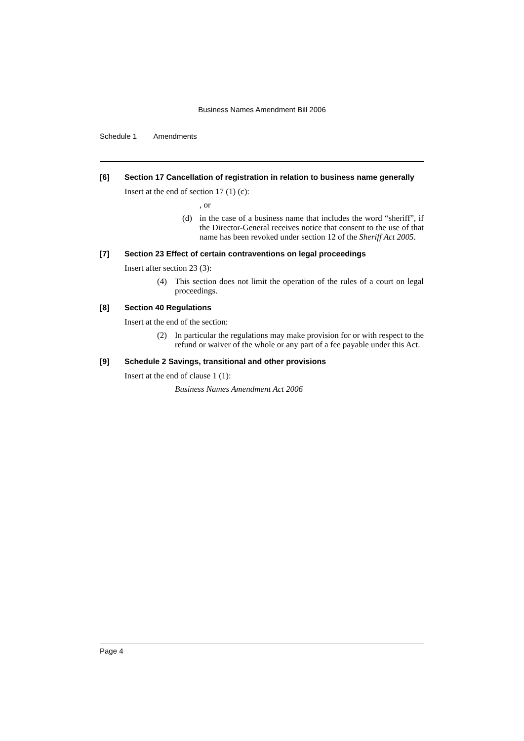Business Names Amendment Bill 2006
Schedule 1 Amendments
[6] Section 17 Cancellation of registration in relation to business name generally
Insert at the end of section 17 (1) (c):
, or
(d) in the case of a business name that includes the word “sheriff”, if the Director-General receives notice that consent to the use of that name has been revoked under section 12 of the Sheriff Act 2005.
[7] Section 23 Effect of certain contraventions on legal proceedings
Insert after section 23 (3):
(4) This section does not limit the operation of the rules of a court on legal proceedings.
[8] Section 40 Regulations
Insert at the end of the section:
(2) In particular the regulations may make provision for or with respect to the refund or waiver of the whole or any part of a fee payable under this Act.
[9] Schedule 2 Savings, transitional and other provisions
Insert at the end of clause 1 (1):
Business Names Amendment Act 2006
Page 4